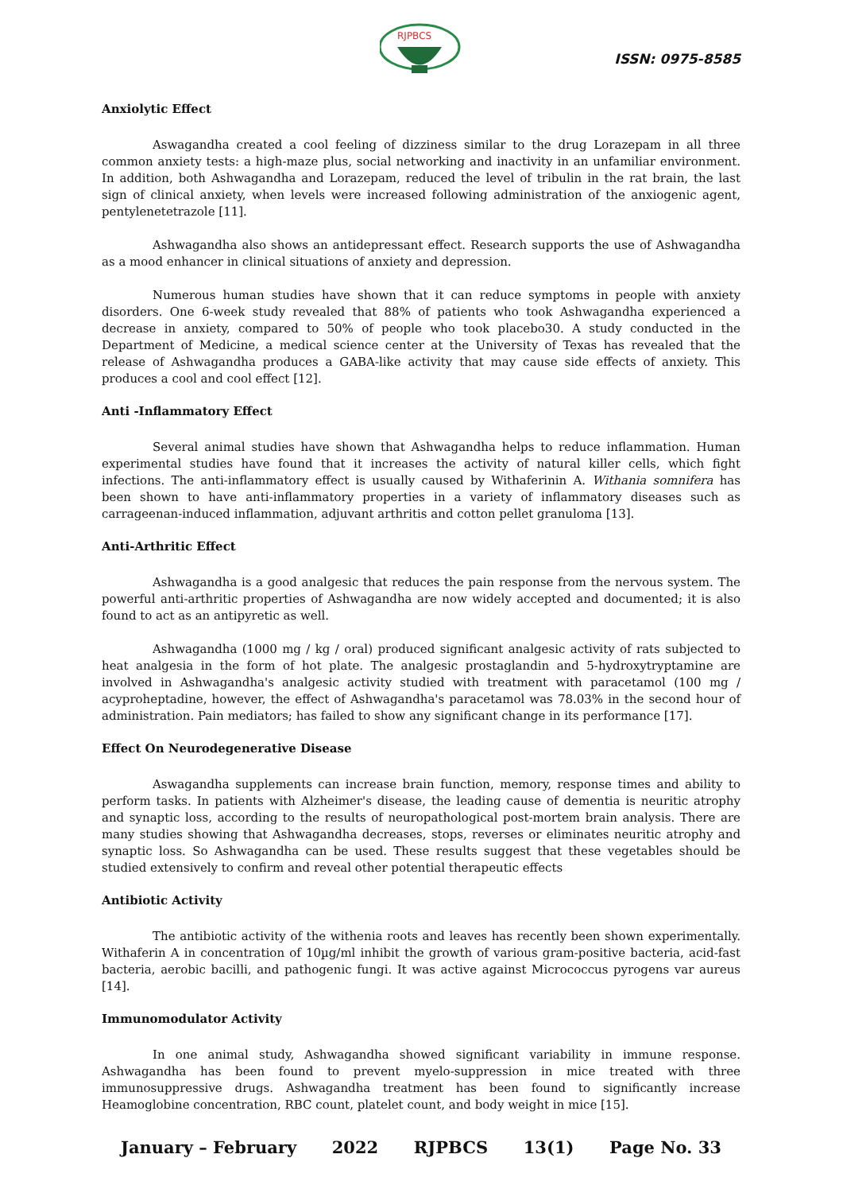RJPBCS
ISSN: 0975-8585
Anxiolytic Effect
Aswagandha created a cool feeling of dizziness similar to the drug Lorazepam in all three common anxiety tests: a high-maze plus, social networking and inactivity in an unfamiliar environment. In addition, both Ashwagandha and Lorazepam, reduced the level of tribulin in the rat brain, the last sign of clinical anxiety, when levels were increased following administration of the anxiogenic agent, pentylenetetrazole [11].
Ashwagandha also shows an antidepressant effect. Research supports the use of Ashwagandha as a mood enhancer in clinical situations of anxiety and depression.
Numerous human studies have shown that it can reduce symptoms in people with anxiety disorders. One 6-week study revealed that 88% of patients who took Ashwagandha experienced a decrease in anxiety, compared to 50% of people who took placebo30. A study conducted in the Department of Medicine, a medical science center at the University of Texas has revealed that the release of Ashwagandha produces a GABA-like activity that may cause side effects of anxiety. This produces a cool and cool effect [12].
Anti -Inflammatory Effect
Several animal studies have shown that Ashwagandha helps to reduce inflammation. Human experimental studies have found that it increases the activity of natural killer cells, which fight infections. The anti-inflammatory effect is usually caused by Withaferinin A. Withania somnifera has been shown to have anti-inflammatory properties in a variety of inflammatory diseases such as carrageenan-induced inflammation, adjuvant arthritis and cotton pellet granuloma [13].
Anti-Arthritic Effect
Ashwagandha is a good analgesic that reduces the pain response from the nervous system. The powerful anti-arthritic properties of Ashwagandha are now widely accepted and documented; it is also found to act as an antipyretic as well.
Ashwagandha (1000 mg / kg / oral) produced significant analgesic activity of rats subjected to heat analgesia in the form of hot plate. The analgesic prostaglandin and 5-hydroxytryptamine are involved in Ashwagandha's analgesic activity studied with treatment with paracetamol (100 mg / acyproheptadine, however, the effect of Ashwagandha's paracetamol was 78.03% in the second hour of administration. Pain mediators; has failed to show any significant change in its performance [17].
Effect On Neurodegenerative Disease
Aswagandha supplements can increase brain function, memory, response times and ability to perform tasks. In patients with Alzheimer's disease, the leading cause of dementia is neuritic atrophy and synaptic loss, according to the results of neuropathological post-mortem brain analysis. There are many studies showing that Ashwagandha decreases, stops, reverses or eliminates neuritic atrophy and synaptic loss. So Ashwagandha can be used. These results suggest that these vegetables should be studied extensively to confirm and reveal other potential therapeutic effects
Antibiotic Activity
The antibiotic activity of the withenia roots and leaves has recently been shown experimentally. Withaferin A in concentration of 10µg/ml inhibit the growth of various gram-positive bacteria, acid-fast bacteria, aerobic bacilli, and pathogenic fungi. It was active against Micrococcus pyrogens var aureus [14].
Immunomodulator Activity
In one animal study, Ashwagandha showed significant variability in immune response. Ashwagandha has been found to prevent myelo-suppression in mice treated with three immunosuppressive drugs. Ashwagandha treatment has been found to significantly increase Heamoglobine concentration, RBC count, platelet count, and body weight in mice [15].
January – February 2022 RJPBCS 13(1) Page No. 33